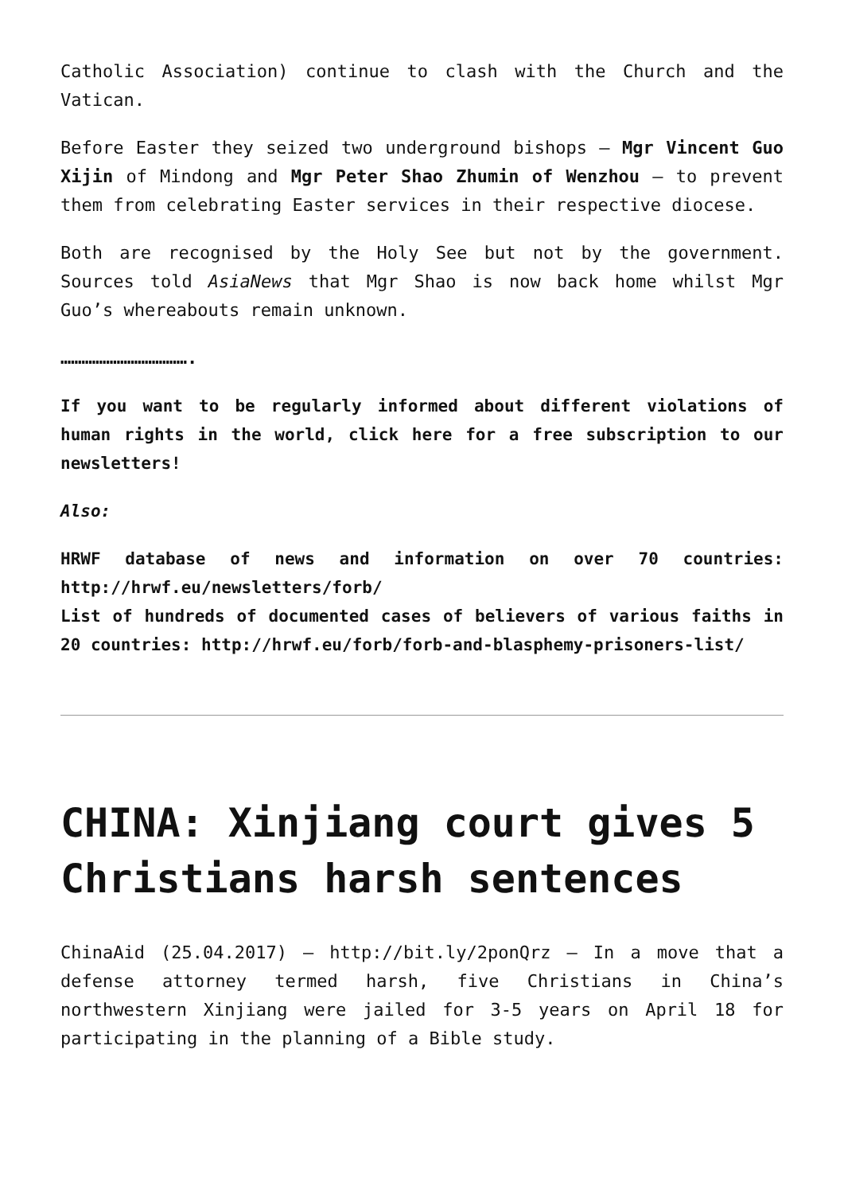Catholic Association) continue to clash with the Church and the Vatican.
Before Easter they seized two underground bishops – Mgr Vincent Guo Xijin of Mindong and Mgr Peter Shao Zhumin of Wenzhou – to prevent them from celebrating Easter services in their respective diocese.
Both are recognised by the Holy See but not by the government. Sources told AsiaNews that Mgr Shao is now back home whilst Mgr Guo’s whereabouts remain unknown.
……………………………….
If you want to be regularly informed about different violations of human rights in the world, click here for a free subscription to our newsletters!
Also:
HRWF database of news and information on over 70 countries: http://hrwf.eu/newsletters/forb/
List of hundreds of documented cases of believers of various faiths in 20 countries: http://hrwf.eu/forb/forb-and-blasphemy-prisoners-list/
CHINA: Xinjiang court gives 5 Christians harsh sentences
ChinaAid (25.04.2017) – http://bit.ly/2ponQrz – In a move that a defense attorney termed harsh, five Christians in China’s northwestern Xinjiang were jailed for 3-5 years on April 18 for participating in the planning of a Bible study.